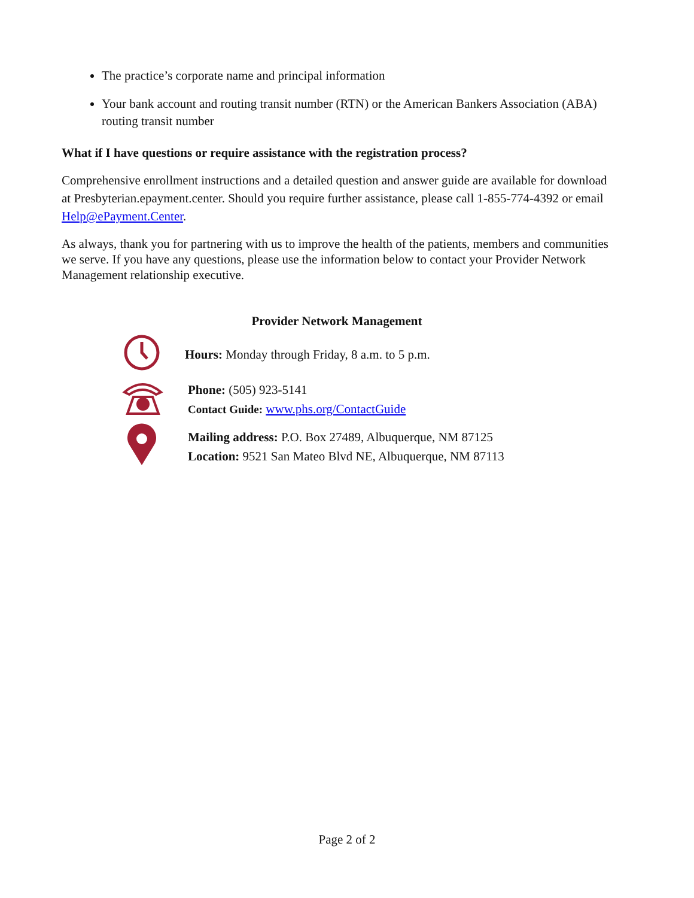The practice’s corporate name and principal information
Your bank account and routing transit number (RTN) or the American Bankers Association (ABA) routing transit number
What if I have questions or require assistance with the registration process?
Comprehensive enrollment instructions and a detailed question and answer guide are available for download at Presbyterian.epayment.center. Should you require further assistance, please call 1-855-774-4392 or email Help@ePayment.Center.
As always, thank you for partnering with us to improve the health of the patients, members and communities we serve. If you have any questions, please use the information below to contact your Provider Network Management relationship executive.
Provider Network Management
Hours: Monday through Friday, 8 a.m. to 5 p.m.
Phone: (505) 923-5141
Contact Guide: www.phs.org/ContactGuide
Mailing address: P.O. Box 27489, Albuquerque, NM 87125
Location: 9521 San Mateo Blvd NE, Albuquerque, NM 87113
Page 2 of 2